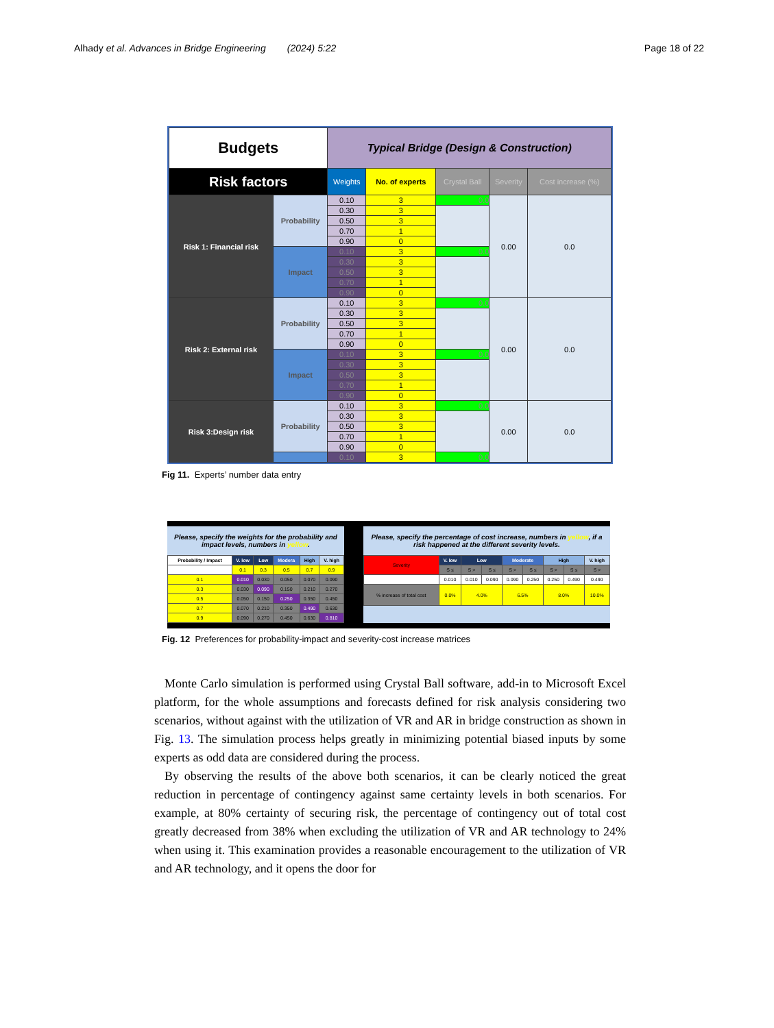Alhady et al. Advances in Bridge Engineering (2024) 5:22 Page 18 of 22
| Budgets | | Typical Bridge (Design & Construction) | | | | |
| Risk factors | | Weights | No. of experts | Crystal Ball | Severity | Cost increase (%) |
| Risk 1: Financial risk | Probability | 0.10 | 3 | 0.0 | 0.00 | 0.0 |
| | | 0.30 | 3 | | | |
| | | 0.50 | 3 | | | |
| | | 0.70 | 1 | | | |
| | | 0.90 | 0 | | | |
| | Impact | 0.10 | 3 | 0.0 | | |
| | | 0.30 | 3 | | | |
| | | 0.50 | 3 | | | |
| | | 0.70 | 1 | | | |
| | | 0.90 | 0 | | | |
| Risk 2: External risk | Probability | 0.10 | 3 | 0.0 | 0.00 | 0.0 |
| | | 0.30 | 3 | | | |
| | | 0.50 | 3 | | | |
| | | 0.70 | 1 | | | |
| | | 0.90 | 0 | | | |
| | Impact | 0.10 | 3 | 0.0 | | |
| | | 0.30 | 3 | | | |
| | | 0.50 | 3 | | | |
| | | 0.70 | 1 | | | |
| | | 0.90 | 0 | | | |
| Risk 3:Design risk | Probability | 0.10 | 3 | 0.0 | 0.00 | 0.0 |
| | | 0.30 | 3 | | | |
| | | 0.50 | 3 | | | |
| | | 0.70 | 1 | | | |
| | | 0.90 | 0 | | | |
| | | 0.10 | 3 | 0.0 | | |
Fig 11. Experts’ number data entry
Please, specify the weights for the probability and impact levels, numbers in yellow.
| Probability / Impact | V. low | Low | Modera | High | V. high |
| --- | --- | --- | --- | --- | --- |
| | 0.1 | 0.3 | 0.5 | 0.7 | 0.9 |
| 0.1 | 0.010 | 0.030 | 0.050 | 0.070 | 0.090 |
| 0.3 | 0.030 | 0.090 | 0.150 | 0.210 | 0.270 |
| 0.5 | 0.050 | 0.150 | 0.250 | 0.350 | 0.450 |
| 0.7 | 0.070 | 0.210 | 0.350 | 0.490 | 0.630 |
| 0.9 | 0.090 | 0.270 | 0.450 | 0.630 | 0.810 |
Please, specify the percentage of cost increase, numbers in yellow, if a risk happened at the different severity levels.
| Severity | V. low | Low | | Moderate | | High | | V. high |
| | S ≤ | S > | S ≤ | S > | S ≤ | S > | S ≤ | S > |
| | 0.010 | 0.010 | 0.090 | 0.090 | 0.250 | 0.250 | 0.490 | 0.490 |
| % increase of total cost | 0.0% | 4.0% | | 6.5% | | 8.0% | | 10.0% |
Fig. 12 Preferences for probability-impact and severity-cost increase matrices
Monte Carlo simulation is performed using Crystal Ball software, add-in to Microsoft Excel platform, for the whole assumptions and forecasts defined for risk analysis considering two scenarios, without against with the utilization of VR and AR in bridge construction as shown in Fig. 13. The simulation process helps greatly in minimizing potential biased inputs by some experts as odd data are considered during the process.
By observing the results of the above both scenarios, it can be clearly noticed the great reduction in percentage of contingency against same certainty levels in both scenarios. For example, at 80% certainty of securing risk, the percentage of contingency out of total cost greatly decreased from 38% when excluding the utilization of VR and AR technology to 24% when using it. This examination provides a reasonable encouragement to the utilization of VR and AR technology, and it opens the door for